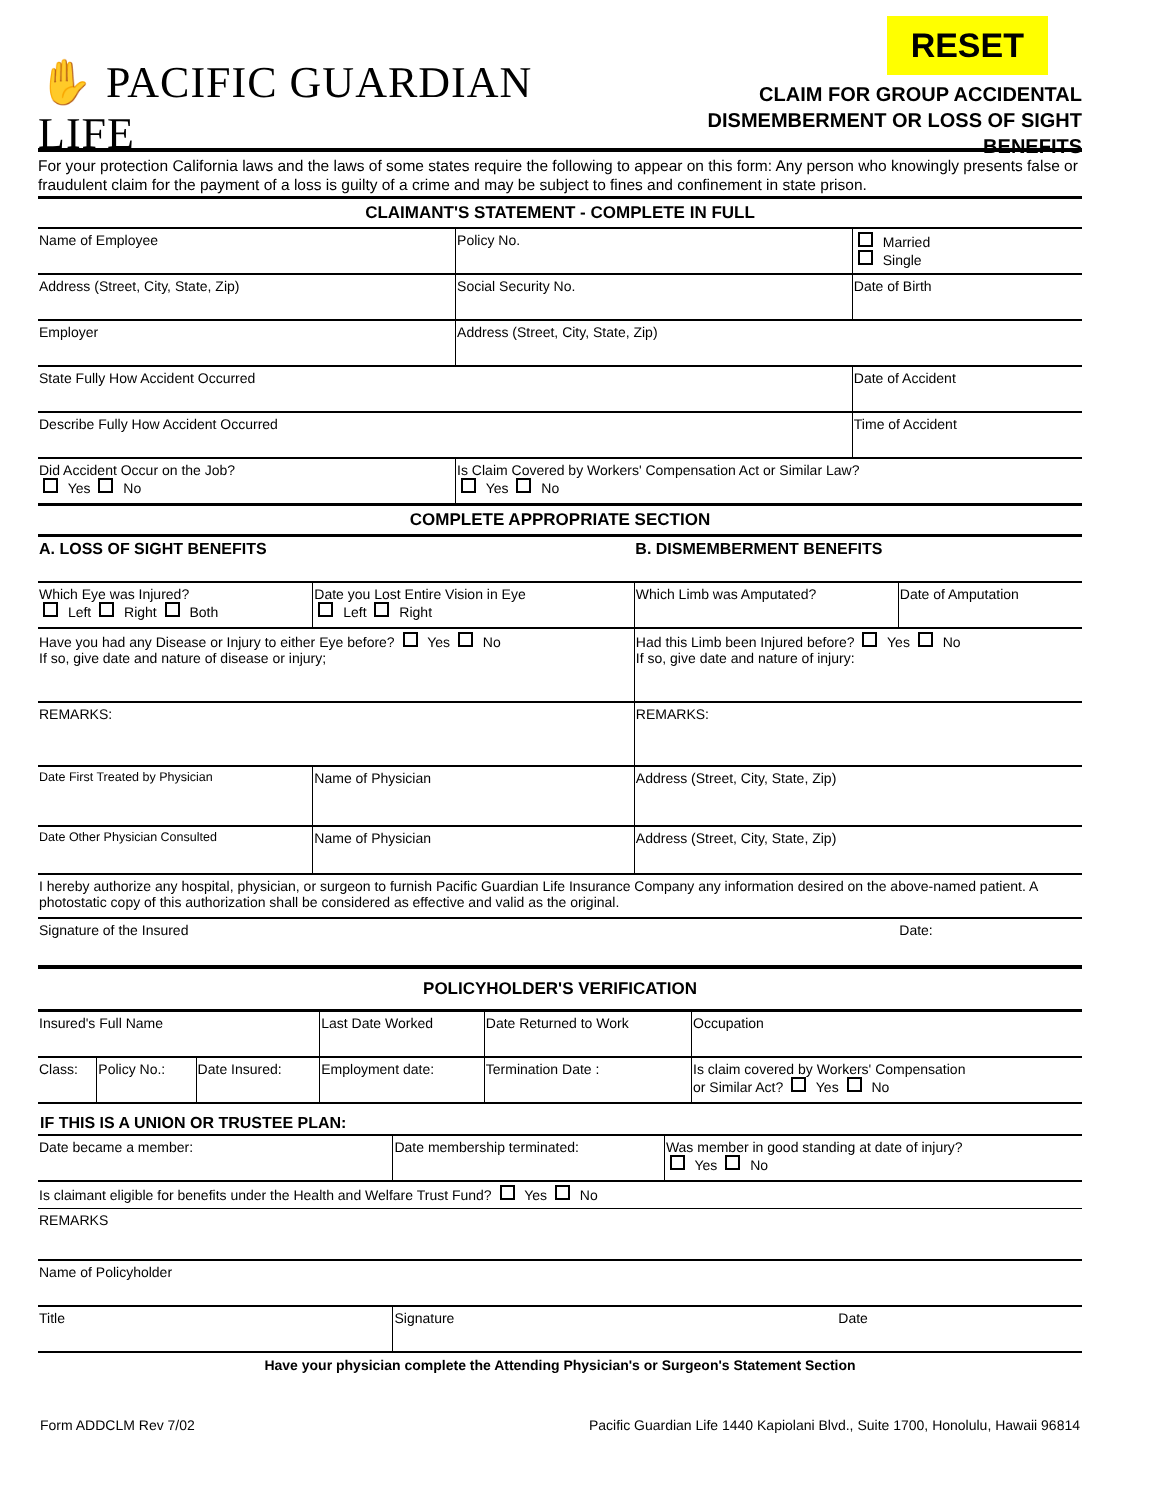✋ PACIFIC GUARDIAN LIFE
RESET
CLAIM FOR GROUP ACCIDENTAL
DISMEMBERMENT OR LOSS OF SIGHT BENEFITS
For your protection California laws and the laws of some states require the following to appear on this form: Any person who knowingly presents false or fraudulent claim for the payment of a loss is guilty of a crime and may be subject to fines and confinement in state prison.
CLAIMANT'S STATEMENT - COMPLETE IN FULL
| Name of Employee | Policy No. | Married Single |
| Address (Street, City, State, Zip) | Social Security No. | Date of Birth |
| Employer | Address (Street, City, State, Zip) | |
| State Fully How Accident Occurred | | Date of Accident |
| Describe Fully How Accident Occurred | | Time of Accident |
| Did Accident Occur on the Job? Yes No | Is Claim Covered by Workers' Compensation Act or Similar Law? Yes No | |
COMPLETE APPROPRIATE SECTION
| A. LOSS OF SIGHT BENEFITS | | | B. DISMEMBERMENT BENEFITS | |
| Which Eye was Injured? Left Right Both | | Date you Lost Entire Vision in Eye Left Right | Which Limb was Amputated? | Date of Amputation |
| Have you had any Disease or Injury to either Eye before? Yes No If so, give date and nature of disease or injury; | | | Had this Limb been Injured before? Yes No If so, give date and nature of injury: | |
| REMARKS: | | | REMARKS: | |
| Date First Treated by Physician | Name of Physician | | Address (Street, City, State, Zip) | |
| Date Other Physician Consulted | Name of Physician | | Address (Street, City, State, Zip) | |
| I hereby authorize any hospital, physician, or surgeon to furnish Pacific Guardian Life Insurance Company any information desired on the above-named patient. A photostatic copy of this authorization shall be considered as effective and valid as the original. | | | | |
| Signature of the Insured | | | | Date: |
POLICYHOLDER'S VERIFICATION
| Insured's Full Name | | | Last Date Worked | Date Returned to Work | Occupation |
| Class: | Policy No.: | Date Insured: | Employment date: | Termination Date : | Is claim covered by Workers' Compensation or Similar Act? Yes No |
IF THIS IS A UNION OR TRUSTEE PLAN:
| Date became a member: | Date membership terminated: | Was member in good standing at date of injury? Yes No |
| Is claimant eligible for benefits under the Health and Welfare Trust Fund? Yes No | | |
| REMARKS | | |
| Name of Policyholder | | |
| Title | Signature Date | |
Have your physician complete the Attending Physician's or Surgeon's Statement Section
Form ADDCLM Rev 7/02 Pacific Guardian Life 1440 Kapiolani Blvd., Suite 1700, Honolulu, Hawaii 96814